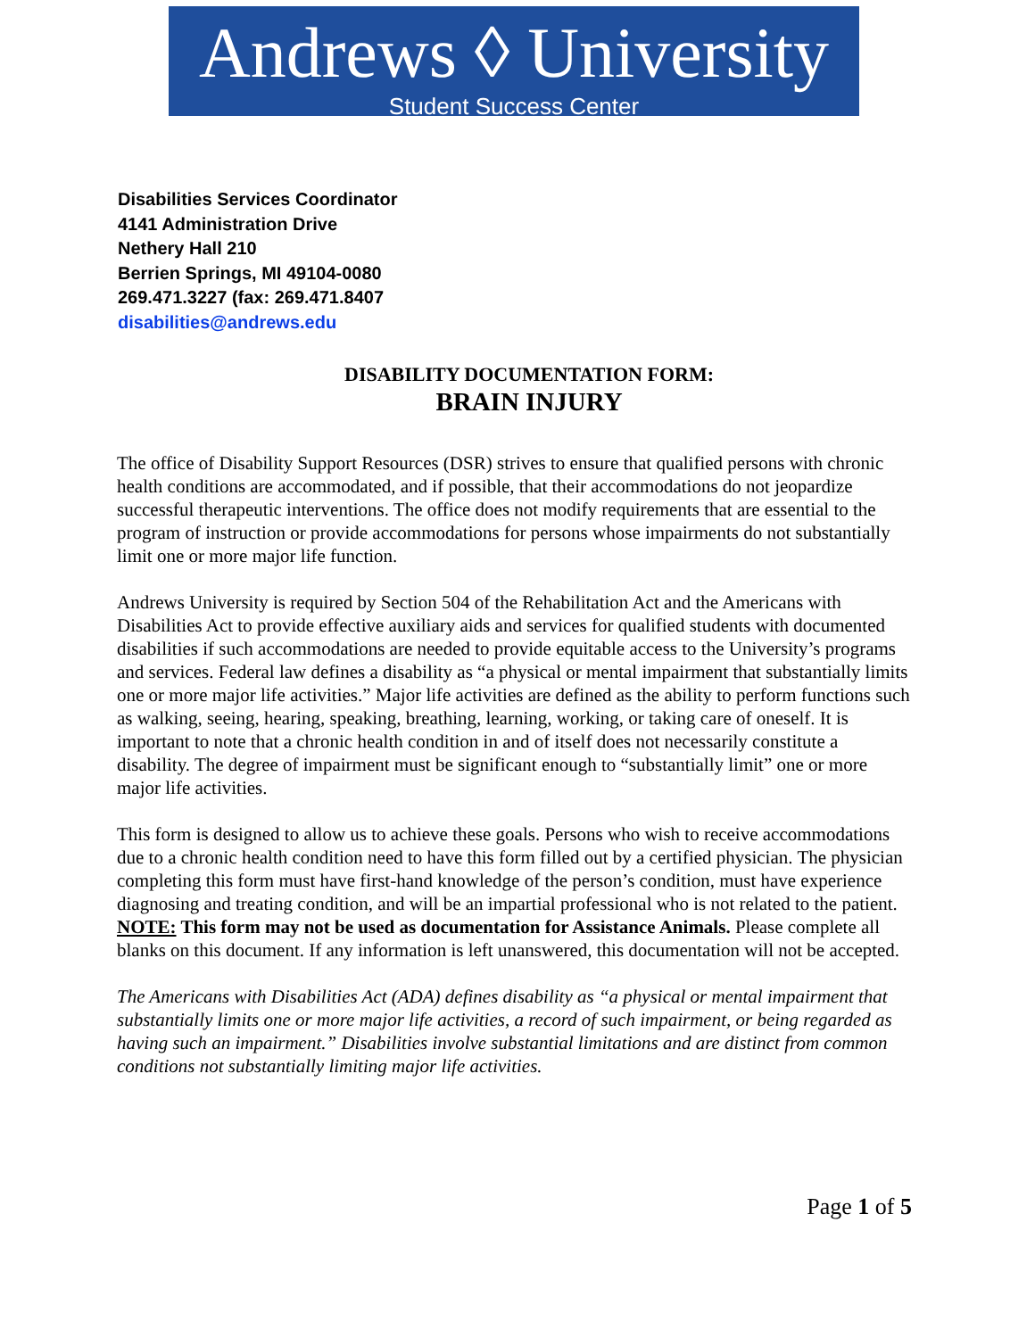Andrews ◊ University
Student Success Center
Disabilities Services Coordinator
4141 Administration Drive
Nethery Hall 210
Berrien Springs, MI 49104-0080
269.471.3227 (fax: 269.471.8407
disabilities@andrews.edu
DISABILITY DOCUMENTATION FORM:
BRAIN INJURY
The office of Disability Support Resources (DSR) strives to ensure that qualified persons with chronic health conditions are accommodated, and if possible, that their accommodations do not jeopardize successful therapeutic interventions. The office does not modify requirements that are essential to the program of instruction or provide accommodations for persons whose impairments do not substantially limit one or more major life function.
Andrews University is required by Section 504 of the Rehabilitation Act and the Americans with Disabilities Act to provide effective auxiliary aids and services for qualified students with documented disabilities if such accommodations are needed to provide equitable access to the University’s programs and services. Federal law defines a disability as “a physical or mental impairment that substantially limits one or more major life activities.” Major life activities are defined as the ability to perform functions such as walking, seeing, hearing, speaking, breathing, learning, working, or taking care of oneself. It is important to note that a chronic health condition in and of itself does not necessarily constitute a disability. The degree of impairment must be significant enough to “substantially limit” one or more major life activities.
This form is designed to allow us to achieve these goals. Persons who wish to receive accommodations due to a chronic health condition need to have this form filled out by a certified physician. The physician completing this form must have first-hand knowledge of the person’s condition, must have experience diagnosing and treating condition, and will be an impartial professional who is not related to the patient. NOTE: This form may not be used as documentation for Assistance Animals. Please complete all blanks on this document. If any information is left unanswered, this documentation will not be accepted.
The Americans with Disabilities Act (ADA) defines disability as “a physical or mental impairment that substantially limits one or more major life activities, a record of such impairment, or being regarded as having such an impairment.” Disabilities involve substantial limitations and are distinct from common conditions not substantially limiting major life activities.
Page 1 of 5